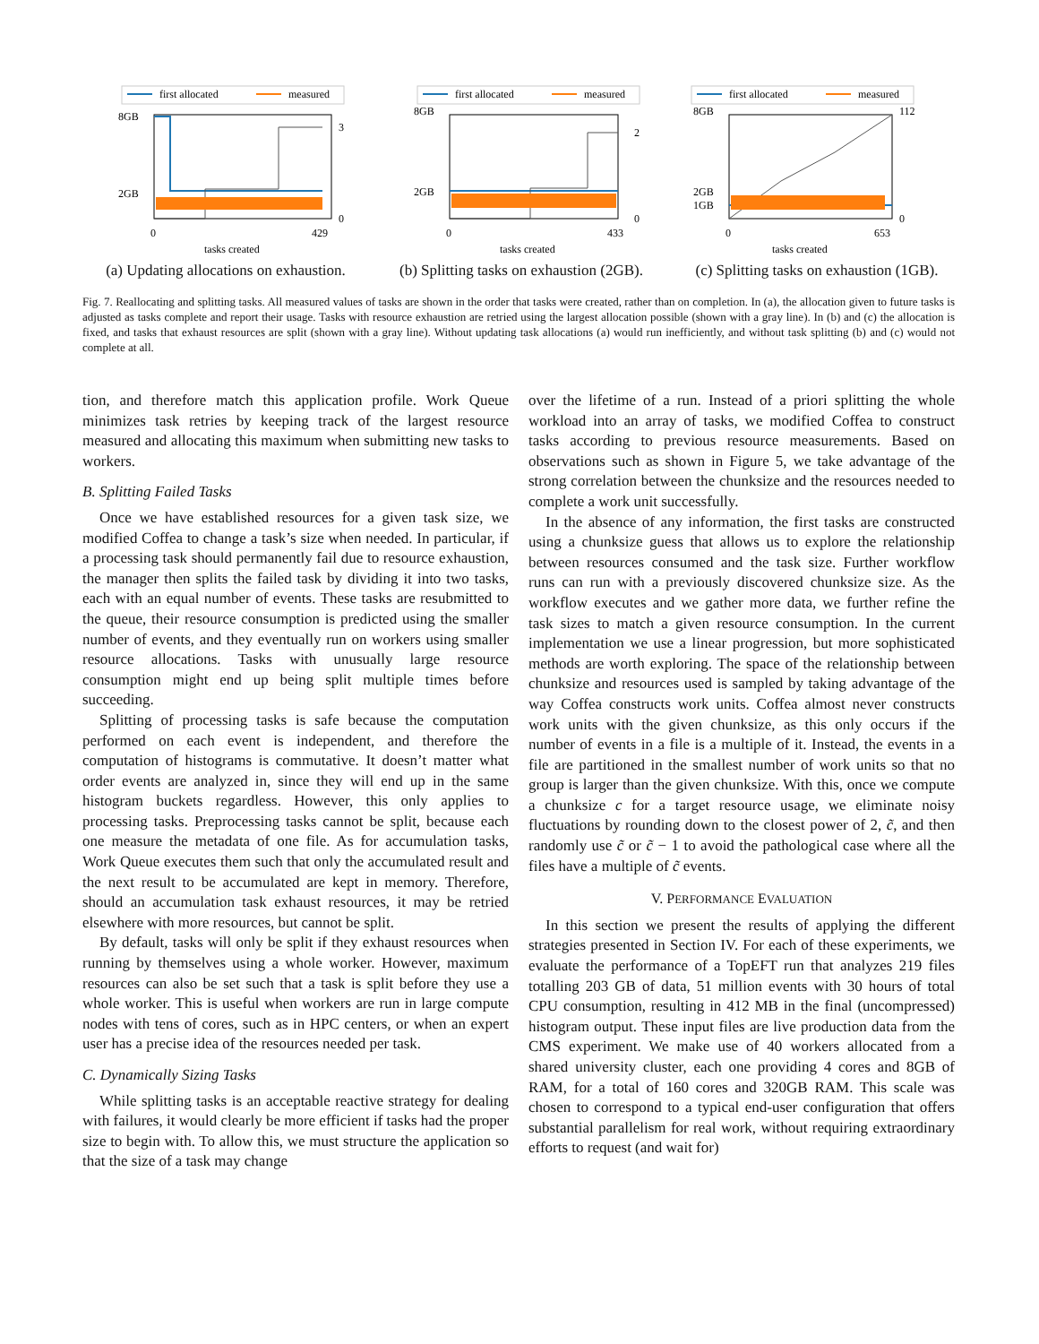first allocated
measured
8GB
2GB
3
0
0
429
tasks created
(a) Updating allocations on exhaustion.
first allocated
measured
8GB
2GB
2
0
0
433
tasks created
(b) Splitting tasks on exhaustion (2GB).
first allocated
measured
8GB
2GB
1GB
112
0
0
653
tasks created
(c) Splitting tasks on exhaustion (1GB).
Fig. 7. Reallocating and splitting tasks. All measured values of tasks are shown in the order that tasks were created, rather than on completion. In (a), the allocation given to future tasks is adjusted as tasks complete and report their usage. Tasks with resource exhaustion are retried using the largest allocation possible (shown with a gray line). In (b) and (c) the allocation is fixed, and tasks that exhaust resources are split (shown with a gray line). Without updating task allocations (a) would run inefficiently, and without task splitting (b) and (c) would not complete at all.
tion, and therefore match this application profile. Work Queue minimizes task retries by keeping track of the largest resource measured and allocating this maximum when submitting new tasks to workers.
B. Splitting Failed Tasks
Once we have established resources for a given task size, we modified Coffea to change a task’s size when needed. In particular, if a processing task should permanently fail due to resource exhaustion, the manager then splits the failed task by dividing it into two tasks, each with an equal number of events. These tasks are resubmitted to the queue, their resource consumption is predicted using the smaller number of events, and they eventually run on workers using smaller resource allocations. Tasks with unusually large resource consumption might end up being split multiple times before succeeding.
Splitting of processing tasks is safe because the computation performed on each event is independent, and therefore the computation of histograms is commutative. It doesn’t matter what order events are analyzed in, since they will end up in the same histogram buckets regardless. However, this only applies to processing tasks. Preprocessing tasks cannot be split, because each one measure the metadata of one file. As for accumulation tasks, Work Queue executes them such that only the accumulated result and the next result to be accumulated are kept in memory. Therefore, should an accumulation task exhaust resources, it may be retried elsewhere with more resources, but cannot be split.
By default, tasks will only be split if they exhaust resources when running by themselves using a whole worker. However, maximum resources can also be set such that a task is split before they use a whole worker. This is useful when workers are run in large compute nodes with tens of cores, such as in HPC centers, or when an expert user has a precise idea of the resources needed per task.
C. Dynamically Sizing Tasks
While splitting tasks is an acceptable reactive strategy for dealing with failures, it would clearly be more efficient if tasks had the proper size to begin with. To allow this, we must structure the application so that the size of a task may change
over the lifetime of a run. Instead of a priori splitting the whole workload into an array of tasks, we modified Coffea to construct tasks according to previous resource measurements. Based on observations such as shown in Figure 5, we take advantage of the strong correlation between the chunksize and the resources needed to complete a work unit successfully.
In the absence of any information, the first tasks are constructed using a chunksize guess that allows us to explore the relationship between resources consumed and the task size. Further workflow runs can run with a previously discovered chunksize size. As the workflow executes and we gather more data, we further refine the task sizes to match a given resource consumption. In the current implementation we use a linear progression, but more sophisticated methods are worth exploring. The space of the relationship between chunksize and resources used is sampled by taking advantage of the way Coffea constructs work units. Coffea almost never constructs work units with the given chunksize, as this only occurs if the number of events in a file is a multiple of it. Instead, the events in a file are partitioned in the smallest number of work units so that no group is larger than the given chunksize. With this, once we compute a chunksize c for a target resource usage, we eliminate noisy fluctuations by rounding down to the closest power of 2, c̃, and then randomly use c̃ or c̃ − 1 to avoid the pathological case where all the files have a multiple of c̃ events.
V. PERFORMANCE EVALUATION
In this section we present the results of applying the different strategies presented in Section IV. For each of these experiments, we evaluate the performance of a TopEFT run that analyzes 219 files totalling 203 GB of data, 51 million events with 30 hours of total CPU consumption, resulting in 412 MB in the final (uncompressed) histogram output. These input files are live production data from the CMS experiment. We make use of 40 workers allocated from a shared university cluster, each one providing 4 cores and 8GB of RAM, for a total of 160 cores and 320GB RAM. This scale was chosen to correspond to a typical end-user configuration that offers substantial parallelism for real work, without requiring extraordinary efforts to request (and wait for)